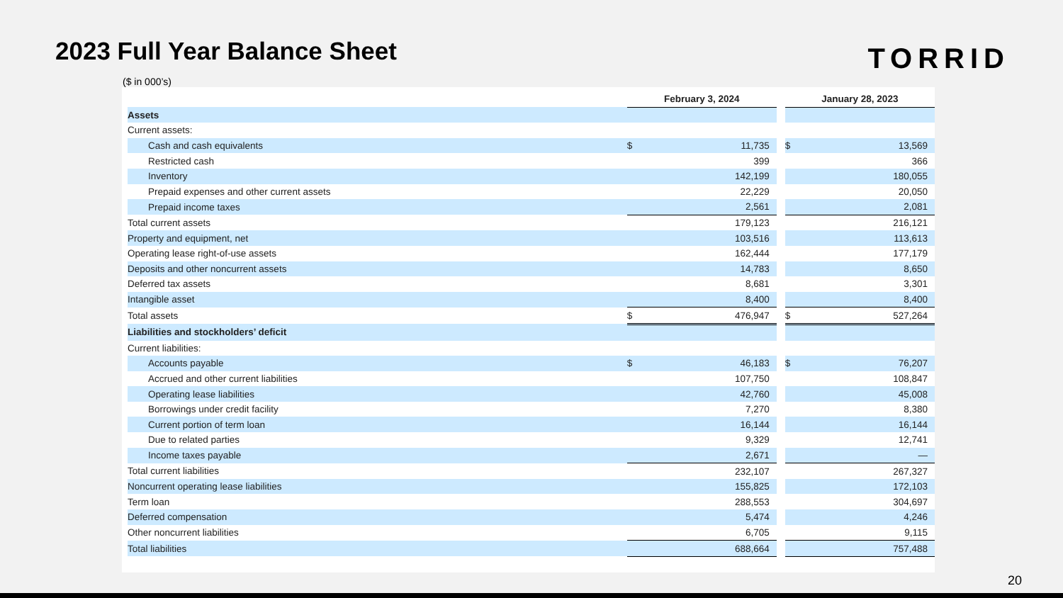2023 Full Year Balance Sheet
TORRID
($ in 000’s)
| | February 3, 2024 | | | January 28, 2023 | |
| Assets | | | | | |
| Current assets: | | | | | |
| Cash and cash equivalents | $ | 11,735 | | $ | 13,569 |
| Restricted cash | | 399 | | | 366 |
| Inventory | | 142,199 | | | 180,055 |
| Prepaid expenses and other current assets | | 22,229 | | | 20,050 |
| Prepaid income taxes | | 2,561 | | | 2,081 |
| Total current assets | | 179,123 | | | 216,121 |
| Property and equipment, net | | 103,516 | | | 113,613 |
| Operating lease right-of-use assets | | 162,444 | | | 177,179 |
| Deposits and other noncurrent assets | | 14,783 | | | 8,650 |
| Deferred tax assets | | 8,681 | | | 3,301 |
| Intangible asset | | 8,400 | | | 8,400 |
| Total assets | $ | 476,947 | | $ | 527,264 |
| Liabilities and stockholders’ deficit | | | | | |
| Current liabilities: | | | | | |
| Accounts payable | $ | 46,183 | | $ | 76,207 |
| Accrued and other current liabilities | | 107,750 | | | 108,847 |
| Operating lease liabilities | | 42,760 | | | 45,008 |
| Borrowings under credit facility | | 7,270 | | | 8,380 |
| Current portion of term loan | | 16,144 | | | 16,144 |
| Due to related parties | | 9,329 | | | 12,741 |
| Income taxes payable | | 2,671 | | | — |
| Total current liabilities | | 232,107 | | | 267,327 |
| Noncurrent operating lease liabilities | | 155,825 | | | 172,103 |
| Term loan | | 288,553 | | | 304,697 |
| Deferred compensation | | 5,474 | | | 4,246 |
| Other noncurrent liabilities | | 6,705 | | | 9,115 |
| Total liabilities | | 688,664 | | | 757,488 |
20